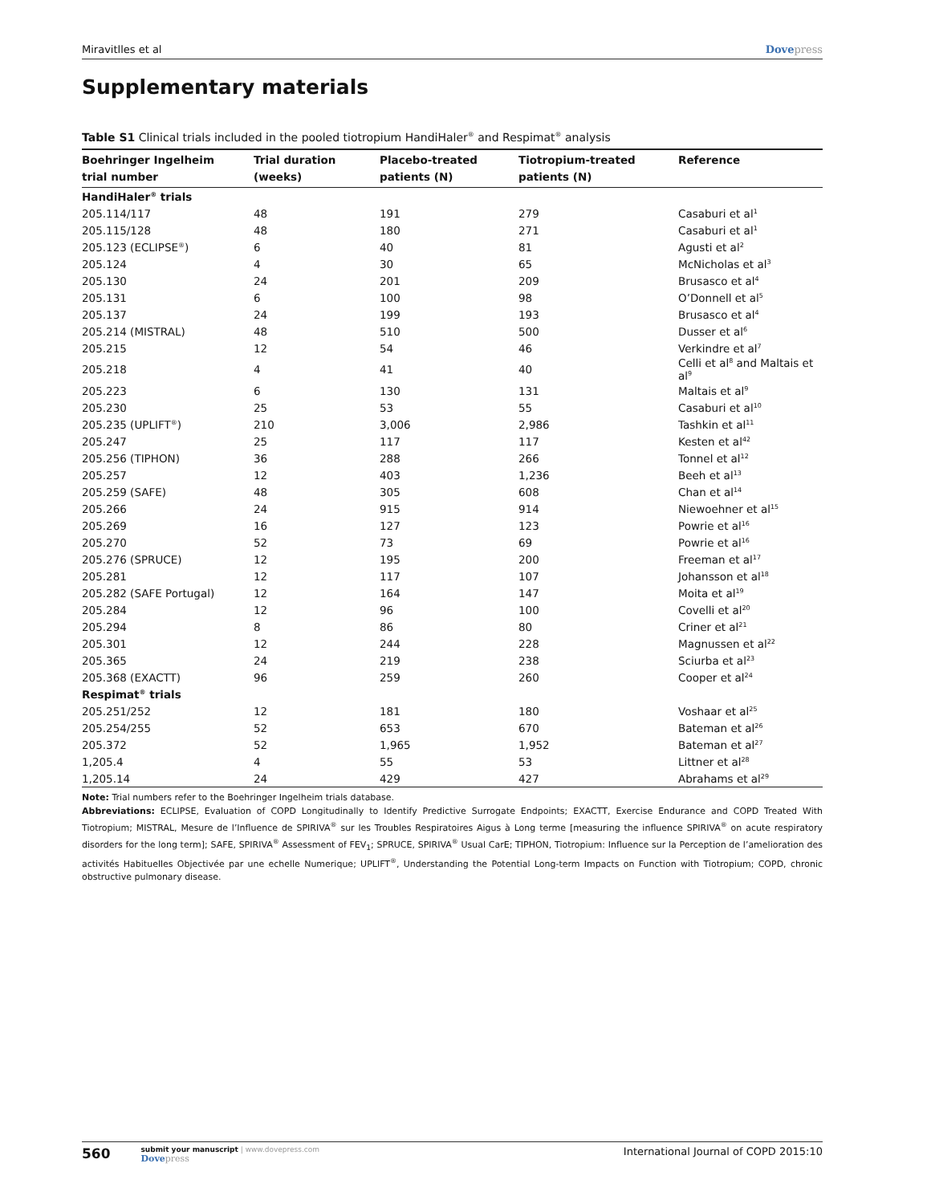Miravitlles et al Dovepress
Supplementary materials
Table S1 Clinical trials included in the pooled tiotropium HandiHaler<sup>®</sup> and Respimat<sup>®</sup> analysis
| Boehringer Ingelheim trial number | Trial duration (weeks) | Placebo-treated patients (N) | Tiotropium-treated patients (N) | Reference |
| --- | --- | --- | --- | --- |
| HandiHaler<sup>®</sup> trials | | | | |
| 205.114/117 | 48 | 191 | 279 | Casaburi et al<sup>1</sup> |
| 205.115/128 | 48 | 180 | 271 | Casaburi et al<sup>1</sup> |
| 205.123 (ECLIPSE<sup>®</sup>) | 6 | 40 | 81 | Agusti et al<sup>2</sup> |
| 205.124 | 4 | 30 | 65 | McNicholas et al<sup>3</sup> |
| 205.130 | 24 | 201 | 209 | Brusasco et al<sup>4</sup> |
| 205.131 | 6 | 100 | 98 | O’Donnell et al<sup>5</sup> |
| 205.137 | 24 | 199 | 193 | Brusasco et al<sup>4</sup> |
| 205.214 (MISTRAL) | 48 | 510 | 500 | Dusser et al<sup>6</sup> |
| 205.215 | 12 | 54 | 46 | Verkindre et al<sup>7</sup> |
| 205.218 | 4 | 41 | 40 | Celli et al<sup>8</sup> and Maltais et al<sup>9</sup> |
| 205.223 | 6 | 130 | 131 | Maltais et al<sup>9</sup> |
| 205.230 | 25 | 53 | 55 | Casaburi et al<sup>10</sup> |
| 205.235 (UPLIFT<sup>®</sup>) | 210 | 3,006 | 2,986 | Tashkin et al<sup>11</sup> |
| 205.247 | 25 | 117 | 117 | Kesten et al<sup>42</sup> |
| 205.256 (TIPHON) | 36 | 288 | 266 | Tonnel et al<sup>12</sup> |
| 205.257 | 12 | 403 | 1,236 | Beeh et al<sup>13</sup> |
| 205.259 (SAFE) | 48 | 305 | 608 | Chan et al<sup>14</sup> |
| 205.266 | 24 | 915 | 914 | Niewoehner et al<sup>15</sup> |
| 205.269 | 16 | 127 | 123 | Powrie et al<sup>16</sup> |
| 205.270 | 52 | 73 | 69 | Powrie et al<sup>16</sup> |
| 205.276 (SPRUCE) | 12 | 195 | 200 | Freeman et al<sup>17</sup> |
| 205.281 | 12 | 117 | 107 | Johansson et al<sup>18</sup> |
| 205.282 (SAFE Portugal) | 12 | 164 | 147 | Moita et al<sup>19</sup> |
| 205.284 | 12 | 96 | 100 | Covelli et al<sup>20</sup> |
| 205.294 | 8 | 86 | 80 | Criner et al<sup>21</sup> |
| 205.301 | 12 | 244 | 228 | Magnussen et al<sup>22</sup> |
| 205.365 | 24 | 219 | 238 | Sciurba et al<sup>23</sup> |
| 205.368 (EXACTT) | 96 | 259 | 260 | Cooper et al<sup>24</sup> |
| Respimat<sup>®</sup> trials | | | | |
| 205.251/252 | 12 | 181 | 180 | Voshaar et al<sup>25</sup> |
| 205.254/255 | 52 | 653 | 670 | Bateman et al<sup>26</sup> |
| 205.372 | 52 | 1,965 | 1,952 | Bateman et al<sup>27</sup> |
| 1,205.4 | 4 | 55 | 53 | Littner et al<sup>28</sup> |
| 1,205.14 | 24 | 429 | 427 | Abrahams et al<sup>29</sup> |
Note: Trial numbers refer to the Boehringer Ingelheim trials database.
Abbreviations: ECLIPSE, Evaluation of COPD Longitudinally to Identify Predictive Surrogate Endpoints; EXACTT, Exercise Endurance and COPD Treated With Tiotropium; MISTRAL, Mesure de l’Influence de SPIRIVA<sup>®</sup> sur les Troubles Respiratoires Aigus à Long terme [measuring the influence SPIRIVA<sup>®</sup> on acute respiratory disorders for the long term]; SAFE, SPIRIVA<sup>®</sup> Assessment of FEV<sub>1</sub>; SPRUCE, SPIRIVA<sup>®</sup> Usual CarE; TIPHON, Tiotropium: Influence sur la Perception de l’amelioration des activités Habituelles Objectivée par une echelle Numerique; UPLIFT<sup>®</sup>, Understanding the Potential Long-term Impacts on Function with Tiotropium; COPD, chronic obstructive pulmonary disease.
560
submit your manuscript | www.dovepress.com
Dovepress
International Journal of COPD 2015:10